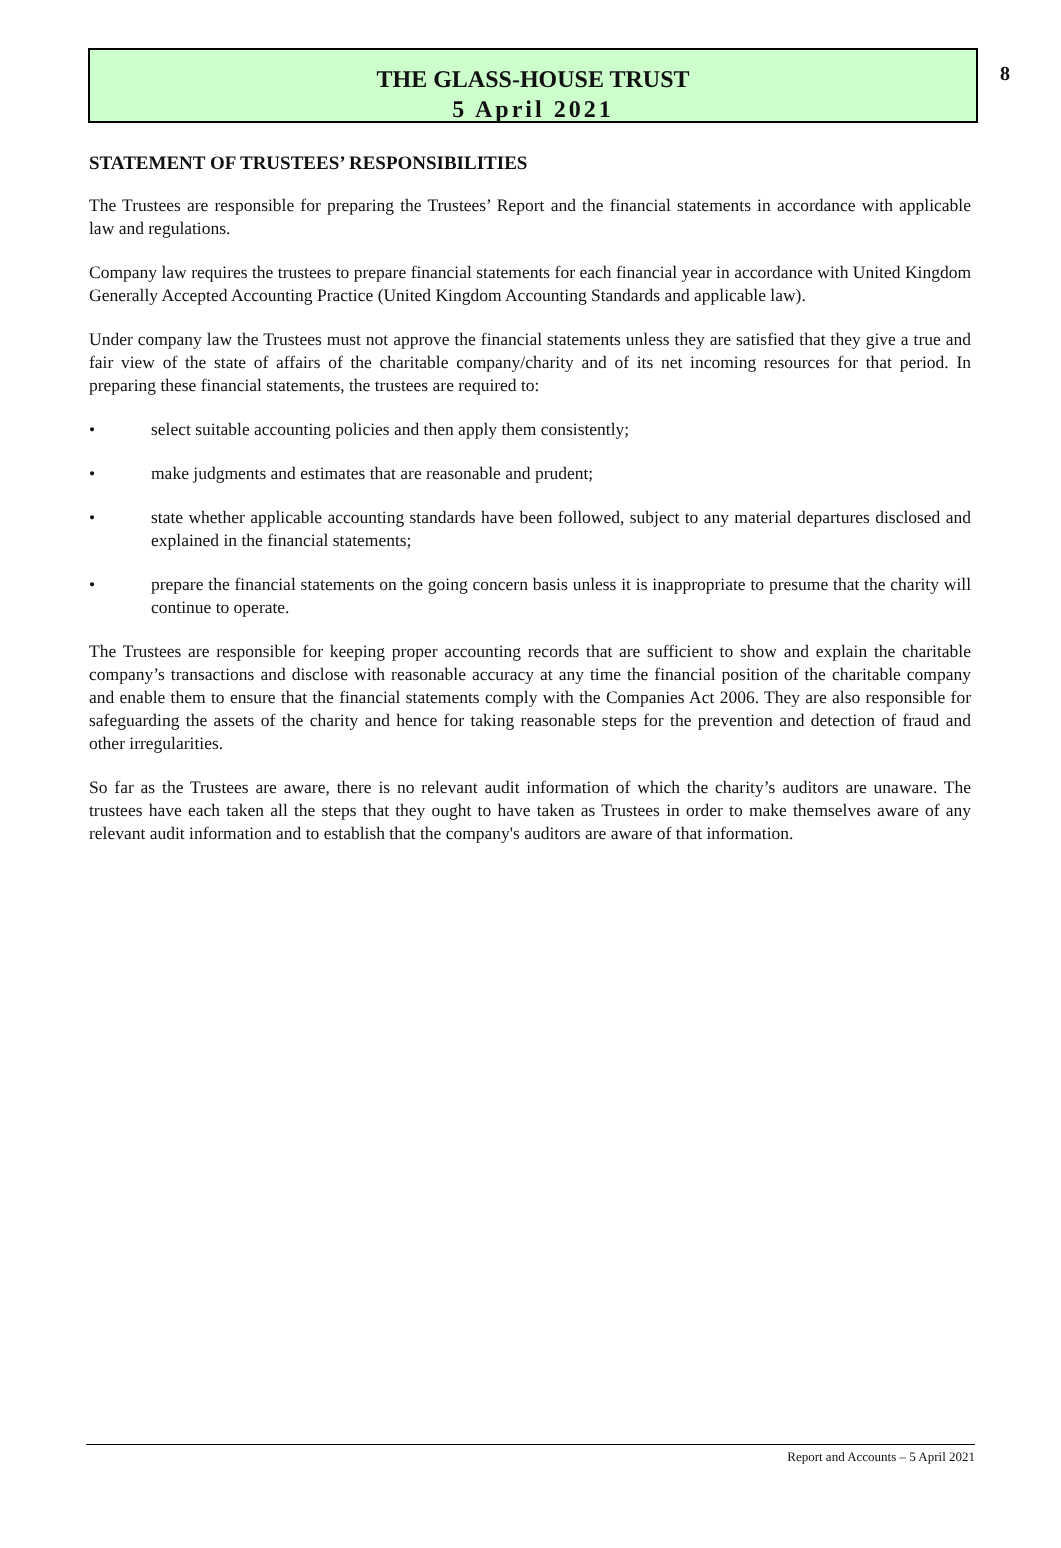8
THE GLASS-HOUSE TRUST
5 April 2021
STATEMENT OF TRUSTEES’ RESPONSIBILITIES
The Trustees are responsible for preparing the Trustees’ Report and the financial statements in accordance with applicable law and regulations.
Company law requires the trustees to prepare financial statements for each financial year in accordance with United Kingdom Generally Accepted Accounting Practice (United Kingdom Accounting Standards and applicable law).
Under company law the Trustees must not approve the financial statements unless they are satisfied that they give a true and fair view of the state of affairs of the charitable company/charity and of its net incoming resources for that period. In preparing these financial statements, the trustees are required to:
• select suitable accounting policies and then apply them consistently;
• make judgments and estimates that are reasonable and prudent;
• state whether applicable accounting standards have been followed, subject to any material departures disclosed and explained in the financial statements;
• prepare the financial statements on the going concern basis unless it is inappropriate to presume that the charity will continue to operate.
The Trustees are responsible for keeping proper accounting records that are sufficient to show and explain the charitable company’s transactions and disclose with reasonable accuracy at any time the financial position of the charitable company and enable them to ensure that the financial statements comply with the Companies Act 2006. They are also responsible for safeguarding the assets of the charity and hence for taking reasonable steps for the prevention and detection of fraud and other irregularities.
So far as the Trustees are aware, there is no relevant audit information of which the charity’s auditors are unaware. The trustees have each taken all the steps that they ought to have taken as Trustees in order to make themselves aware of any relevant audit information and to establish that the company's auditors are aware of that information.
Report and Accounts – 5 April 2021